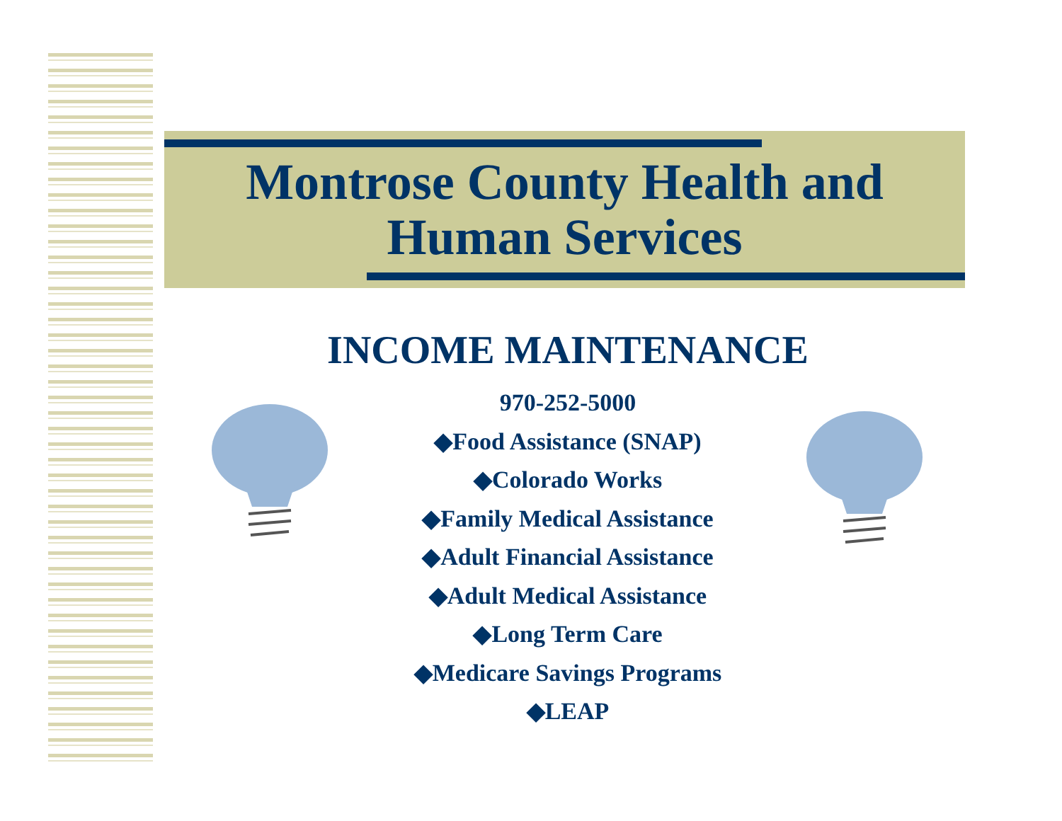Montrose County Health and Human Services
INCOME MAINTENANCE
970-252-5000
◆Food Assistance (SNAP)
◆Colorado Works
◆Family Medical Assistance
◆Adult Financial Assistance
◆Adult Medical Assistance
◆Long Term Care
◆Medicare Savings Programs
◆LEAP